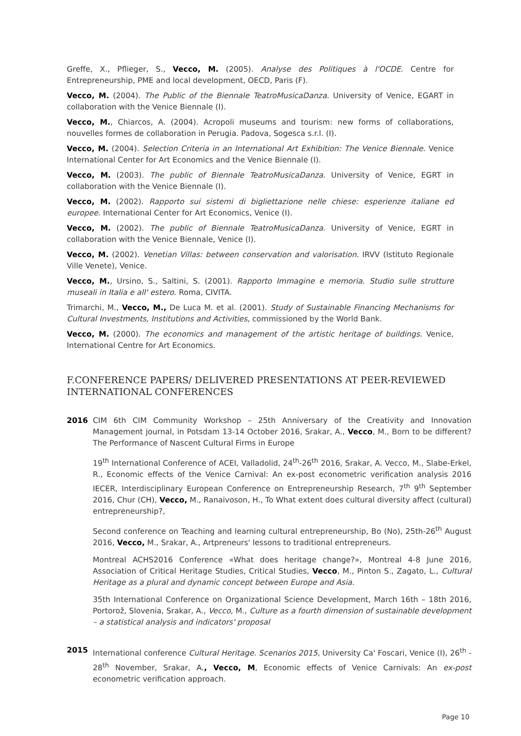Greffe, X., Pflieger, S., Vecco, M. (2005). Analyse des Politiques à l'OCDE. Centre for Entrepreneurship, PME and local development, OECD, Paris (F).
Vecco, M. (2004). The Public of the Biennale TeatroMusicaDanza. University of Venice, EGART in collaboration with the Venice Biennale (I).
Vecco, M., Chiarcos, A. (2004). Acropoli museums and tourism: new forms of collaborations, nouvelles formes de collaboration in Perugia. Padova, Sogesca s.r.l. (I).
Vecco, M. (2004). Selection Criteria in an International Art Exhibition: The Venice Biennale. Venice International Center for Art Economics and the Venice Biennale (I).
Vecco, M. (2003). The public of Biennale TeatroMusicaDanza. University of Venice, EGRT in collaboration with the Venice Biennale (I).
Vecco, M. (2002). Rapporto sui sistemi di bigliettazione nelle chiese: esperienze italiane ed europee. International Center for Art Economics, Venice (I).
Vecco, M. (2002). The public of Biennale TeatroMusicaDanza. University of Venice, EGRT in collaboration with the Venice Biennale, Venice (I).
Vecco, M. (2002). Venetian Villas: between conservation and valorisation. IRVV (Istituto Regionale Ville Venete), Venice.
Vecco, M., Ursino, S., Saltini, S. (2001). Rapporto Immagine e memoria. Studio sulle strutture museali in Italia e all' estero. Roma, CIVITA.
Trimarchi, M., Vecco, M., De Luca M. et al. (2001). Study of Sustainable Financing Mechanisms for Cultural Investments, Institutions and Activities, commissioned by the World Bank.
Vecco, M. (2000). The economics and management of the artistic heritage of buildings. Venice, International Centre for Art Economics.
F.CONFERENCE PAPERS/ DELIVERED PRESENTATIONS AT PEER-REVIEWED INTERNATIONAL CONFERENCES
2016 CIM 6th CIM Community Workshop – 25th Anniversary of the Creativity and Innovation Management journal, in Potsdam 13-14 October 2016, Srakar, A., Vecco, M., Born to be different? The Performance of Nascent Cultural Firms in Europe
19<sup>th</sup> International Conference of ACEI, Valladolid, 24<sup>th</sup>-26<sup>th</sup> 2016, Srakar, A. Vecco, M., Slabe-Erkel, R., Economic effects of the Venice Carnival: An ex-post econometric verification analysis 2016 IECER, Interdisciplinary European Conference on Entrepreneurship Research, 7<sup>th</sup> 9<sup>th</sup> September 2016, Chur (CH), Vecco, M., Ranaivoson, H., To What extent does cultural diversity affect (cultural) entrepreneurship?,
Second conference on Teaching and learning cultural entrepreneurship, Bo (No), 25th-26<sup>th</sup> August 2016, Vecco, M., Srakar, A., Artpreneurs' lessons to traditional entrepreneurs.
Montreal ACHS2016 Conference «What does heritage change?», Montreal 4-8 June 2016, Association of Critical Heritage Studies, Critical Studies, Vecco, M., Pinton S., Zagato, L., Cultural Heritage as a plural and dynamic concept between Europe and Asia.
35th International Conference on Organizational Science Development, March 16th – 18th 2016, Portorož, Slovenia, Srakar, A., Vecco, M., Culture as a fourth dimension of sustainable development – a statistical analysis and indicators' proposal
2015 International conference Cultural Heritage. Scenarios 2015, University Ca' Foscari, Venice (I), 26<sup>th</sup> - 28<sup>th</sup> November, Srakar, A., Vecco, M, Economic effects of Venice Carnivals: An ex-post econometric verification approach.
Page 10